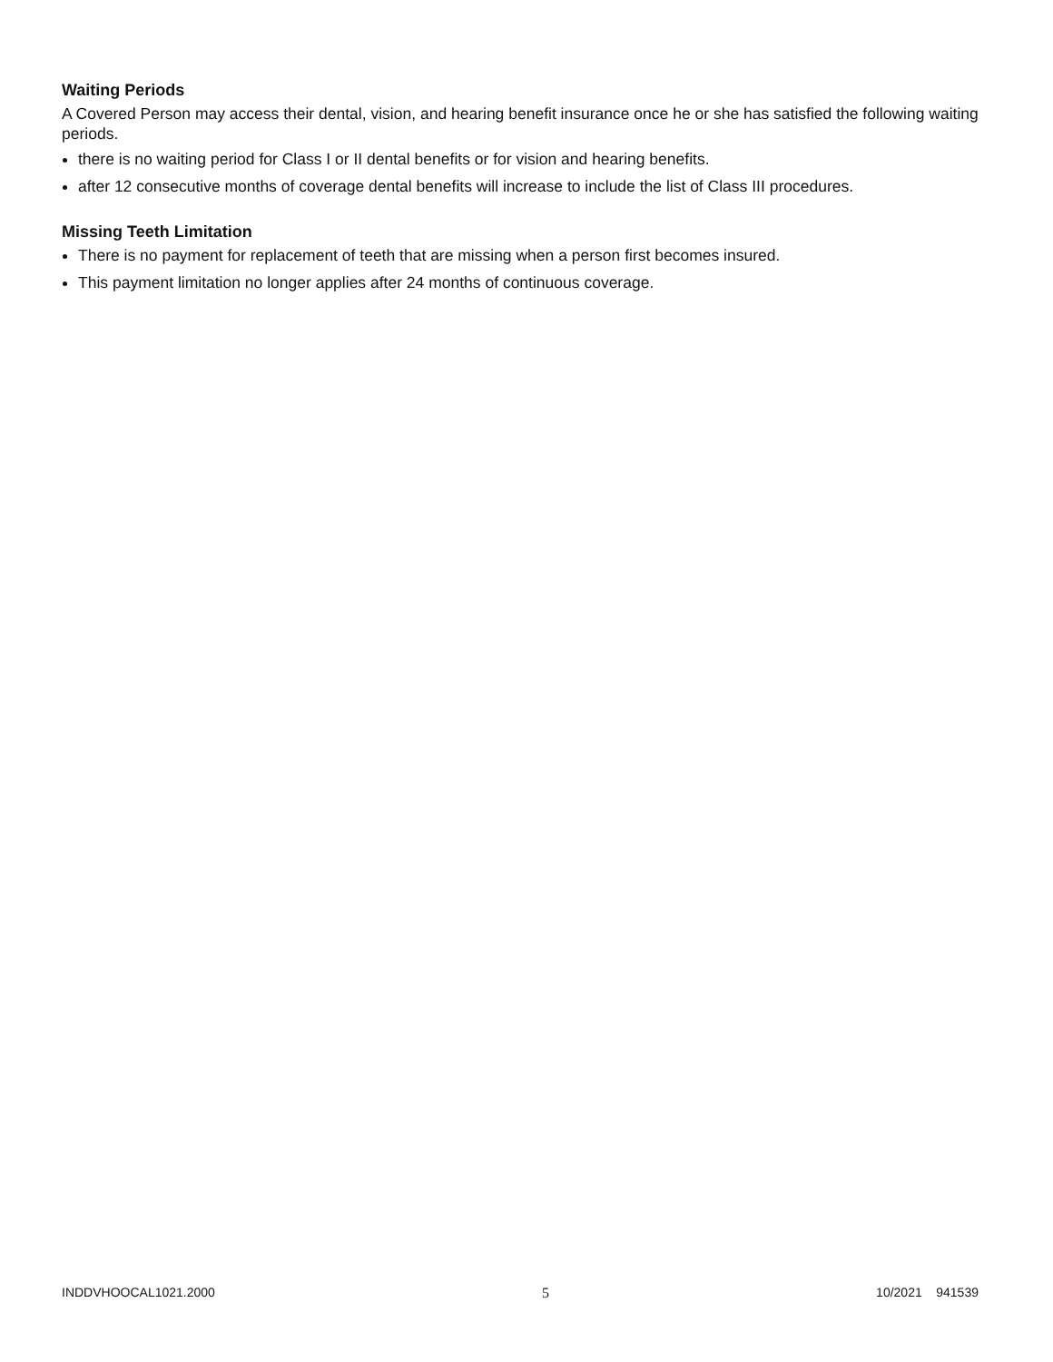Waiting Periods
A Covered Person may access their dental, vision, and hearing benefit insurance once he or she has satisfied the following waiting periods.
there is no waiting period for Class I or II dental benefits or for vision and hearing benefits.
after 12 consecutive months of coverage dental benefits will increase to include the list of Class III procedures.
Missing Teeth Limitation
There is no payment for replacement of teeth that are missing when a person first becomes insured.
This payment limitation no longer applies after 24 months of continuous coverage.
INDDVHOOCAL1021.2000 5 10/2021 941539